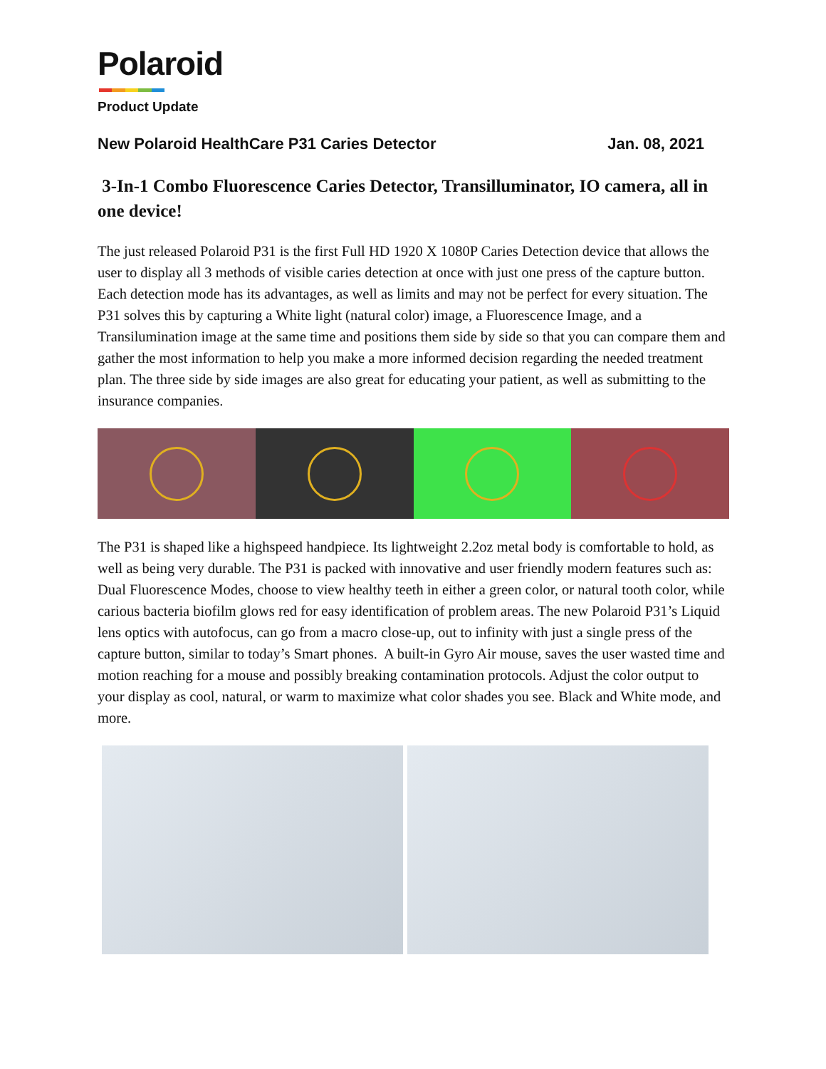Polaroid
Product Update
New Polaroid HealthCare P31 Caries Detector Jan. 08, 2021
3-In-1 Combo Fluorescence Caries Detector, Transilluminator, IO camera, all in one device!
The just released Polaroid P31 is the first Full HD 1920 X 1080P Caries Detection device that allows the user to display all 3 methods of visible caries detection at once with just one press of the capture button. Each detection mode has its advantages, as well as limits and may not be perfect for every situation. The P31 solves this by capturing a White light (natural color) image, a Fluorescence Image, and a Transilumination image at the same time and positions them side by side so that you can compare them and gather the most information to help you make a more informed decision regarding the needed treatment plan. The three side by side images are also great for educating your patient, as well as submitting to the insurance companies.
The P31 is shaped like a highspeed handpiece. Its lightweight 2.2oz metal body is comfortable to hold, as well as being very durable. The P31 is packed with innovative and user friendly modern features such as: Dual Fluorescence Modes, choose to view healthy teeth in either a green color, or natural tooth color, while carious bacteria biofilm glows red for easy identification of problem areas. The new Polaroid P31’s Liquid lens optics with autofocus, can go from a macro close-up, out to infinity with just a single press of the capture button, similar to today’s Smart phones. A built-in Gyro Air mouse, saves the user wasted time and motion reaching for a mouse and possibly breaking contamination protocols. Adjust the color output to your display as cool, natural, or warm to maximize what color shades you see. Black and White mode, and more.